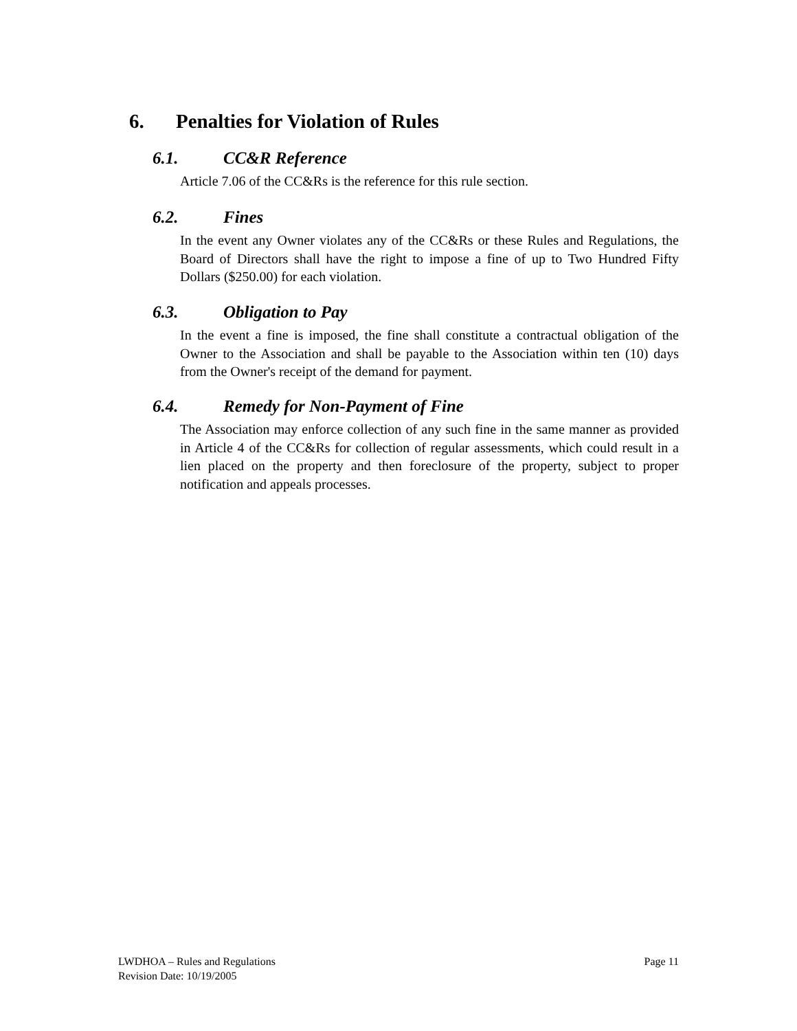6. Penalties for Violation of Rules
6.1. CC&R Reference
Article 7.06 of the CC&Rs is the reference for this rule section.
6.2. Fines
In the event any Owner violates any of the CC&Rs or these Rules and Regulations, the Board of Directors shall have the right to impose a fine of up to Two Hundred Fifty Dollars ($250.00) for each violation.
6.3. Obligation to Pay
In the event a fine is imposed, the fine shall constitute a contractual obligation of the Owner to the Association and shall be payable to the Association within ten (10) days from the Owner's receipt of the demand for payment.
6.4. Remedy for Non-Payment of Fine
The Association may enforce collection of any such fine in the same manner as provided in Article 4 of the CC&Rs for collection of regular assessments, which could result in a lien placed on the property and then foreclosure of the property, subject to proper notification and appeals processes.
Page 11 LWDHOA – Rules and Regulations
Revision Date: 10/19/2005